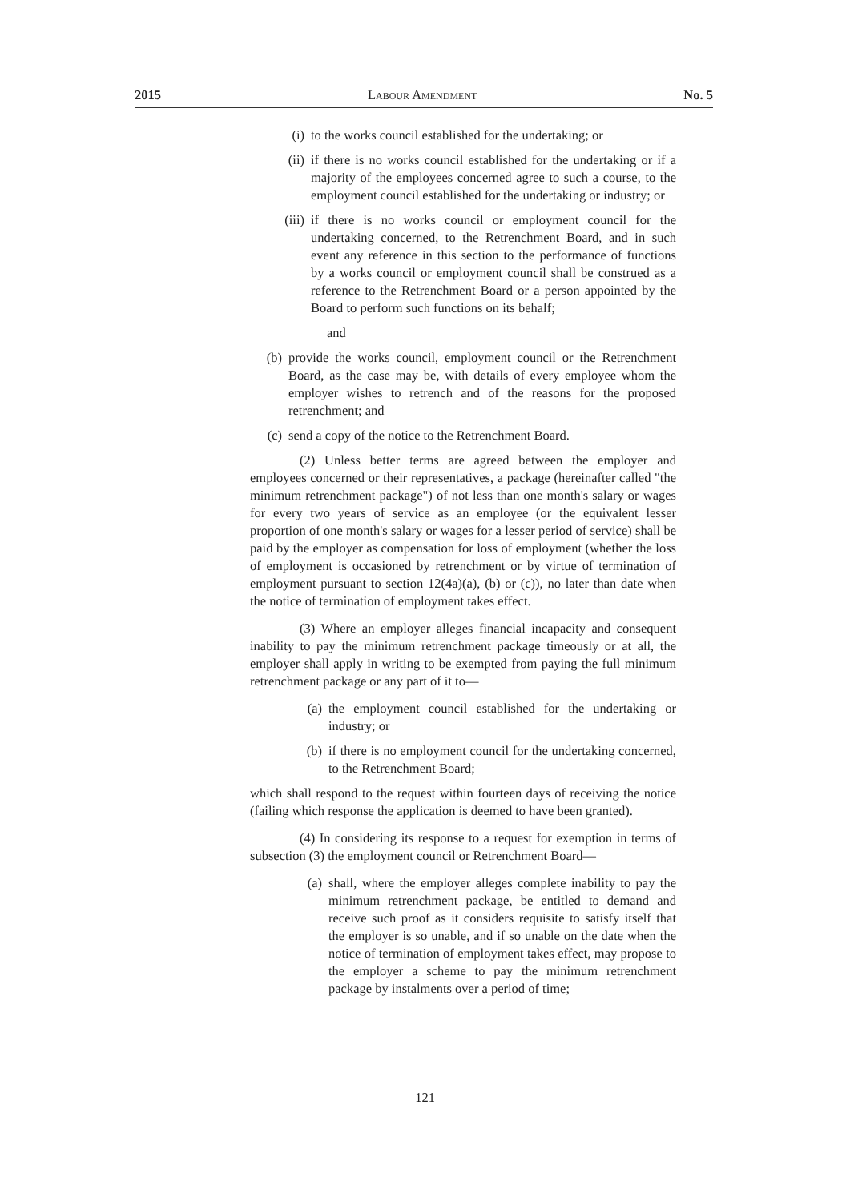2015 Labour Amendment No. 5
(i) to the works council established for the undertaking; or
(ii) if there is no works council established for the undertaking or if a majority of the employees concerned agree to such a course, to the employment council established for the undertaking or industry; or
(iii) if there is no works council or employment council for the undertaking concerned, to the Retrenchment Board, and in such event any reference in this section to the performance of functions by a works council or employment council shall be construed as a reference to the Retrenchment Board or a person appointed by the Board to perform such functions on its behalf;
and
(b) provide the works council, employment council or the Retrenchment Board, as the case may be, with details of every employee whom the employer wishes to retrench and of the reasons for the proposed retrenchment; and
(c) send a copy of the notice to the Retrenchment Board.
(2) Unless better terms are agreed between the employer and employees concerned or their representatives, a package (hereinafter called "the minimum retrenchment package") of not less than one month's salary or wages for every two years of service as an employee (or the equivalent lesser proportion of one month's salary or wages for a lesser period of service) shall be paid by the employer as compensation for loss of employment (whether the loss of employment is occasioned by retrenchment or by virtue of termination of employment pursuant to section 12(4a)(a), (b) or (c)), no later than date when the notice of termination of employment takes effect.
(3) Where an employer alleges financial incapacity and consequent inability to pay the minimum retrenchment package timeously or at all, the employer shall apply in writing to be exempted from paying the full minimum retrenchment package or any part of it to—
(a) the employment council established for the undertaking or industry; or
(b) if there is no employment council for the undertaking concerned, to the Retrenchment Board;
which shall respond to the request within fourteen days of receiving the notice (failing which response the application is deemed to have been granted).
(4) In considering its response to a request for exemption in terms of subsection (3) the employment council or Retrenchment Board—
(a) shall, where the employer alleges complete inability to pay the minimum retrenchment package, be entitled to demand and receive such proof as it considers requisite to satisfy itself that the employer is so unable, and if so unable on the date when the notice of termination of employment takes effect, may propose to the employer a scheme to pay the minimum retrenchment package by instalments over a period of time;
121